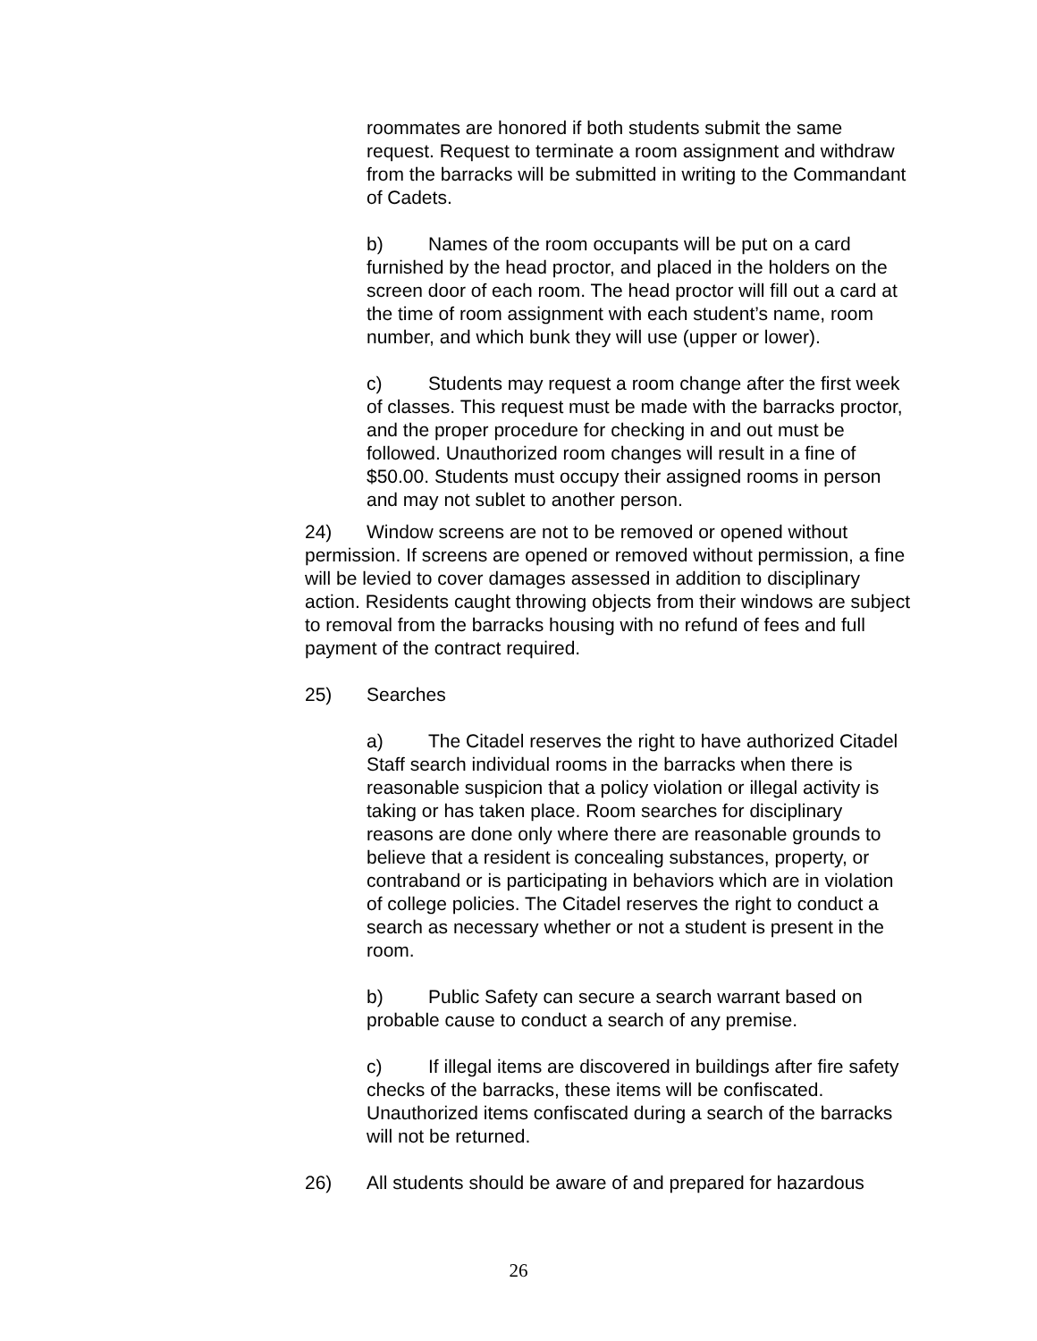roommates are honored if both students submit the same request. Request to terminate a room assignment and withdraw from the barracks will be submitted in writing to the Commandant of Cadets.
b) Names of the room occupants will be put on a card furnished by the head proctor, and placed in the holders on the screen door of each room. The head proctor will fill out a card at the time of room assignment with each student’s name, room number, and which bunk they will use (upper or lower).
c) Students may request a room change after the first week of classes. This request must be made with the barracks proctor, and the proper procedure for checking in and out must be followed. Unauthorized room changes will result in a fine of $50.00. Students must occupy their assigned rooms in person and may not sublet to another person.
24) Window screens are not to be removed or opened without permission. If screens are opened or removed without permission, a fine will be levied to cover damages assessed in addition to disciplinary action. Residents caught throwing objects from their windows are subject to removal from the barracks housing with no refund of fees and full payment of the contract required.
25) Searches
a) The Citadel reserves the right to have authorized Citadel Staff search individual rooms in the barracks when there is reasonable suspicion that a policy violation or illegal activity is taking or has taken place. Room searches for disciplinary reasons are done only where there are reasonable grounds to believe that a resident is concealing substances, property, or contraband or is participating in behaviors which are in violation of college policies. The Citadel reserves the right to conduct a search as necessary whether or not a student is present in the room.
b) Public Safety can secure a search warrant based on probable cause to conduct a search of any premise.
c) If illegal items are discovered in buildings after fire safety checks of the barracks, these items will be confiscated. Unauthorized items confiscated during a search of the barracks will not be returned.
26) All students should be aware of and prepared for hazardous
26